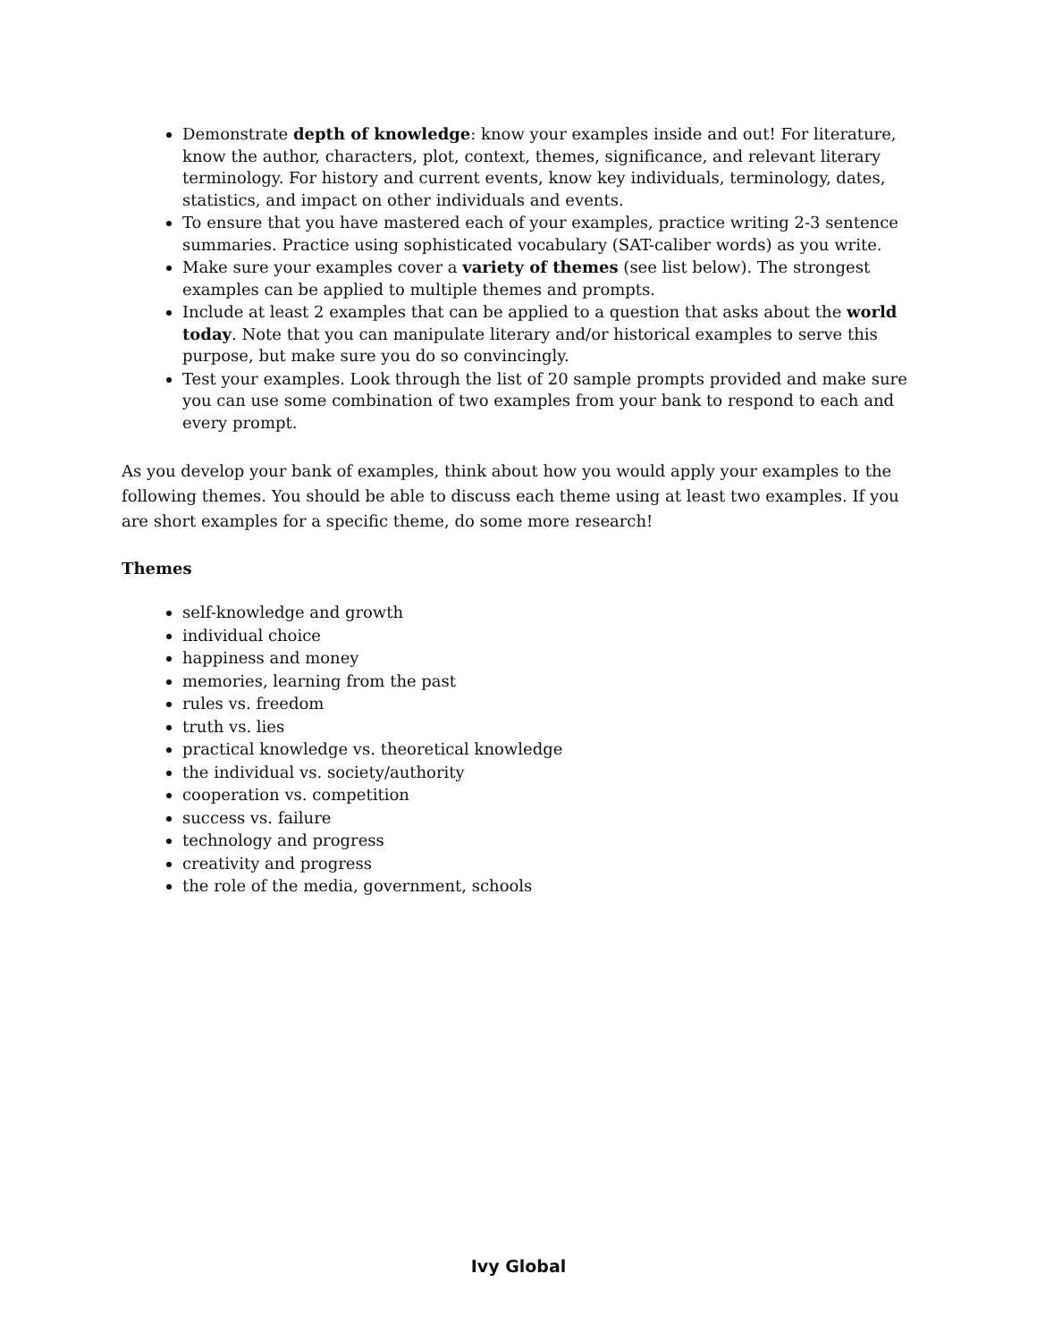Demonstrate depth of knowledge: know your examples inside and out! For literature, know the author, characters, plot, context, themes, significance, and relevant literary terminology. For history and current events, know key individuals, terminology, dates, statistics, and impact on other individuals and events.
To ensure that you have mastered each of your examples, practice writing 2-3 sentence summaries. Practice using sophisticated vocabulary (SAT-caliber words) as you write.
Make sure your examples cover a variety of themes (see list below). The strongest examples can be applied to multiple themes and prompts.
Include at least 2 examples that can be applied to a question that asks about the world today. Note that you can manipulate literary and/or historical examples to serve this purpose, but make sure you do so convincingly.
Test your examples. Look through the list of 20 sample prompts provided and make sure you can use some combination of two examples from your bank to respond to each and every prompt.
As you develop your bank of examples, think about how you would apply your examples to the following themes. You should be able to discuss each theme using at least two examples. If you are short examples for a specific theme, do some more research!
Themes
self-knowledge and growth
individual choice
happiness and money
memories, learning from the past
rules vs. freedom
truth vs. lies
practical knowledge vs. theoretical knowledge
the individual vs. society/authority
cooperation vs. competition
success vs. failure
technology and progress
creativity and progress
the role of the media, government, schools
Ivy Global